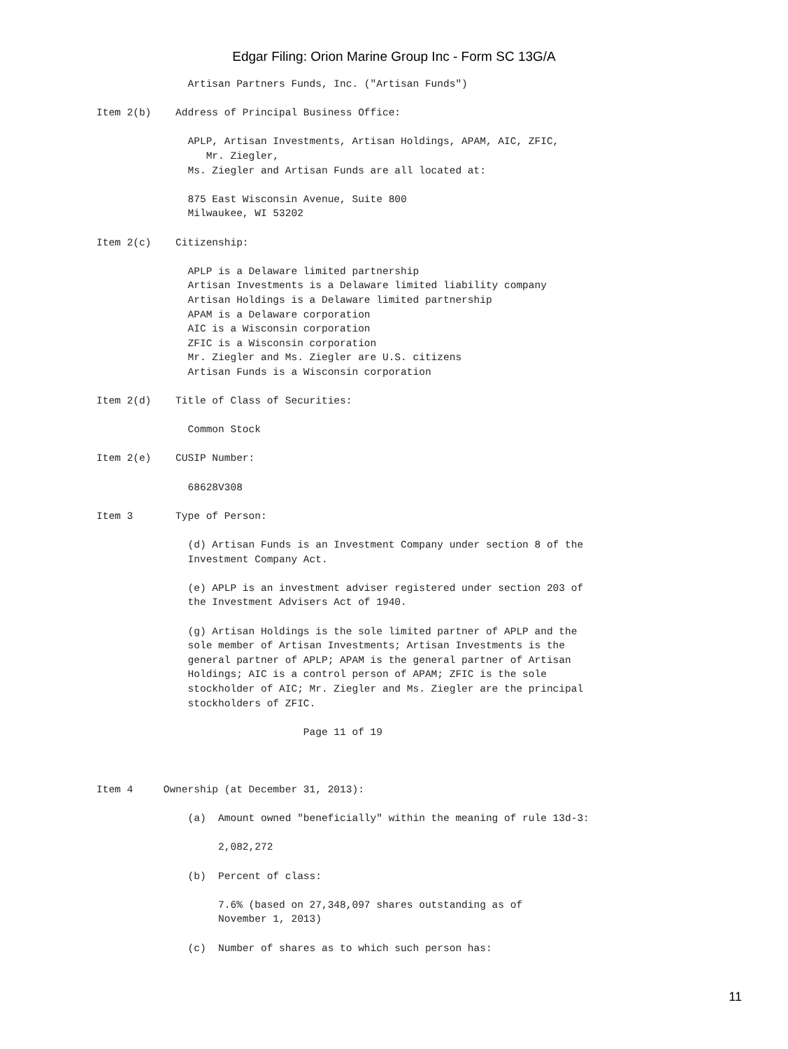Edgar Filing: Orion Marine Group Inc - Form SC 13G/A
               Artisan Partners Funds, Inc. ("Artisan Funds")

Item 2(b)    Address of Principal Business Office:

               APLP, Artisan Investments, Artisan Holdings, APAM, AIC, ZFIC,
                  Mr. Ziegler,
               Ms. Ziegler and Artisan Funds are all located at:

               875 East Wisconsin Avenue, Suite 800
               Milwaukee, WI 53202

Item 2(c)    Citizenship:

               APLP is a Delaware limited partnership
               Artisan Investments is a Delaware limited liability company
               Artisan Holdings is a Delaware limited partnership
               APAM is a Delaware corporation
               AIC is a Wisconsin corporation
               ZFIC is a Wisconsin corporation
               Mr. Ziegler and Ms. Ziegler are U.S. citizens
               Artisan Funds is a Wisconsin corporation

Item 2(d)    Title of Class of Securities:

               Common Stock

Item 2(e)    CUSIP Number:

               68628V308

Item 3       Type of Person:

               (d) Artisan Funds is an Investment Company under section 8 of the
               Investment Company Act.

               (e) APLP is an investment adviser registered under section 203 of
               the Investment Advisers Act of 1940.

               (g) Artisan Holdings is the sole limited partner of APLP and the
               sole member of Artisan Investments; Artisan Investments is the
               general partner of APLP; APAM is the general partner of Artisan
               Holdings; AIC is a control person of APAM; ZFIC is the sole
               stockholder of AIC; Mr. Ziegler and Ms. Ziegler are the principal
               stockholders of ZFIC.

                                  Page 11 of 19



Item 4     Ownership (at December 31, 2013):

               (a)  Amount owned "beneficially" within the meaning of rule 13d-3:

                    2,082,272

               (b)  Percent of class:

                    7.6% (based on 27,348,097 shares outstanding as of
                    November 1, 2013)

               (c)  Number of shares as to which such person has:
11